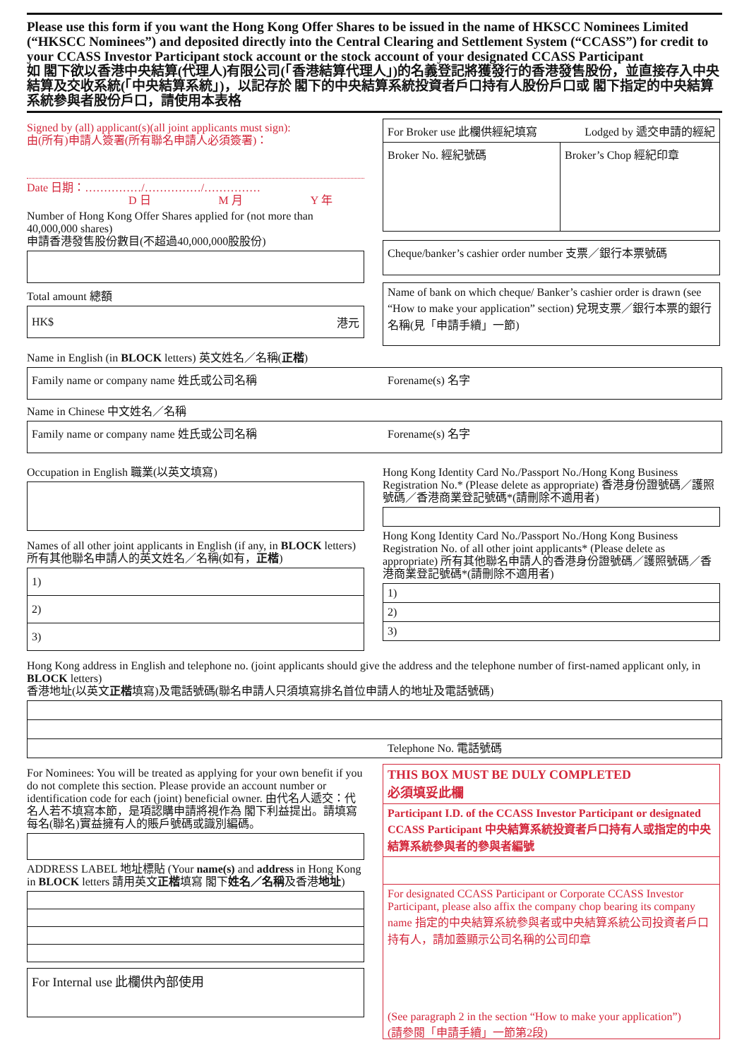Please use this form if you want the Hong Kong Offer Shares to be issued in the name of HKSCC Nominees Limited (“HKSCC Nominees”) and deposited directly into the Central Clearing and Settlement System (“CCASS”) for credit to your CCASS Investor Participant stock account or the stock account of your designated CCASS Participant
如 閣下欲以香港中央結算(代理人)有限公司(「香港結算代理人」)的名義登記將獲發行的香港發售股份，並直接存入中央結算及交收系統(「中央結算系統」)，以記存於 閣下的中央結算系統投資者戶口持有人股份戶口或 閣下指定的中央結算系統參與者股份戶口，請使用本表格
Signed by (all) applicant(s)(all joint applicants must sign):
由(所有)申請人簽署(所有聯名申請人必須簽署)：
Date 日期：……………/……………/……………
D 日 M 月 Y 年
Number of Hong Kong Offer Shares applied for (not more than 40,000,000 shares)
申請香港發售股份數目(不超過40,000,000股股份)
Total amount 總額
HK$ 港元
For Broker use 此欄供經紀填寫 Lodged by 遞交申請的經紀
Broker No. 經紀號碼 Broker’s Chop 經紀印章
Cheque/banker’s cashier order number 支票／銀行本票號碼
Name of bank on which cheque/ Banker’s cashier order is drawn (see “How to make your application” section) 兌現支票／銀行本票的銀行名稱(見「申請手續」一節)
Name in English (in BLOCK letters) 英文姓名／名稱(正楷)
Family name or company name 姓氏或公司名稱 Forename(s) 名字
Name in Chinese 中文姓名／名稱
Family name or company name 姓氏或公司名稱 Forename(s) 名字
Occupation in English 職業(以英文填寫)
Names of all other joint applicants in English (if any, in BLOCK letters)
所有其他聯名申請人的英文姓名／名稱(如有，正楷)
1)
2)
3)
Hong Kong Identity Card No./Passport No./Hong Kong Business Registration No.* (Please delete as appropriate) 香港身份證號碼／護照號碼／香港商業登記號碼*(請刪除不適用者)
Hong Kong Identity Card No./Passport No./Hong Kong Business Registration No. of all other joint applicants* (Please delete as appropriate) 所有其他聯名申請人的香港身份證號碼／護照號碼／香港商業登記號碼*(請刪除不適用者)
1)
2)
3)
Hong Kong address in English and telephone no. (joint applicants should give the address and the telephone number of first-named applicant only, in BLOCK letters)
香港地址(以英文正楷填寫)及電話號碼(聯名申請人只須填寫排名首位申請人的地址及電話號碼)
Telephone No. 電話號碼
For Nominees: You will be treated as applying for your own benefit if you do not complete this section. Please provide an account number or identification code for each (joint) beneficial owner. 由代名人遞交：代名人若不填寫本節，是項認購申請將視作為 閣下利益提出。請填寫每名(聯名)實益擁有人的賬戶號碼或識別編碼。
ADDRESS LABEL 地址標貼 (Your name(s) and address in Hong Kong in BLOCK letters 請用英文正楷填寫 閣下姓名／名稱及香港地址)
For Internal use 此欄供內部使用
THIS BOX MUST BE DULY COMPLETED
必須填妥此欄
Participant I.D. of the CCASS Investor Participant or designated CCASS Participant 中央結算系統投資者戶口持有人或指定的中央結算系統參與者的參與者編號
For designated CCASS Participant or Corporate CCASS Investor Participant, please also affix the company chop bearing its company name 指定的中央結算系統參與者或中央結算系統公司投資者戶口持有人，請加蓋顯示公司名稱的公司印章
(See paragraph 2 in the section “How to make your application”)
(請參閱「申請手續」一節第2段)